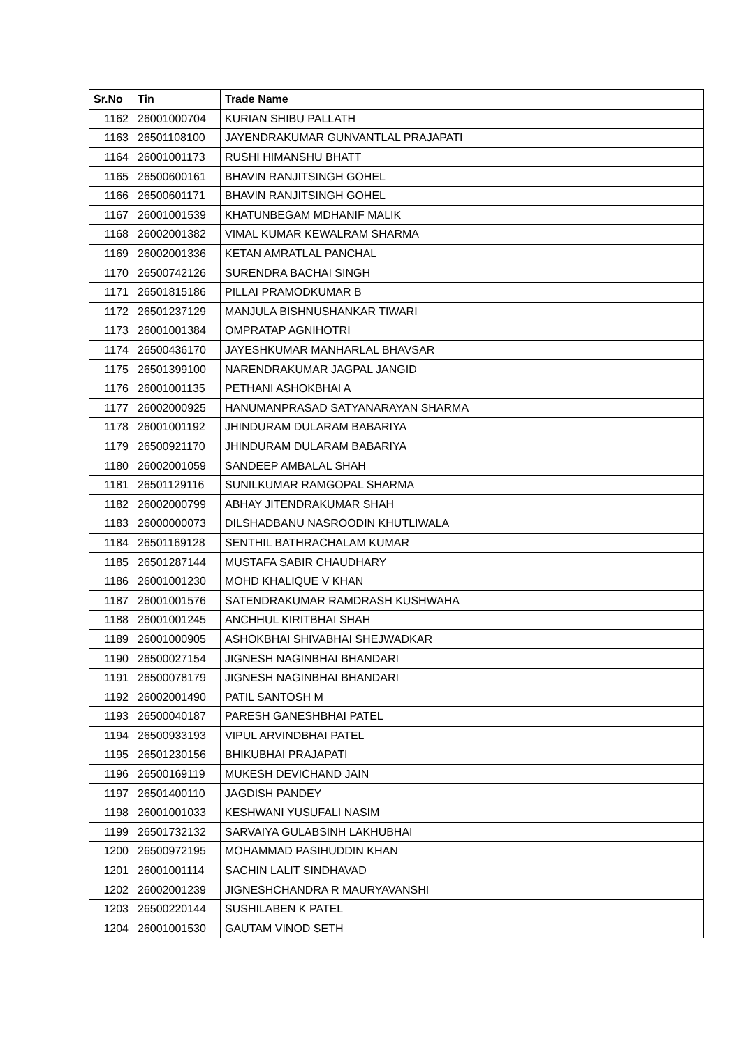| Sr.No | Tin | Trade Name |
| --- | --- | --- |
| 1162 | 26001000704 | KURIAN SHIBU PALLATH |
| 1163 | 26501108100 | JAYENDRAKUMAR GUNVANTLAL PRAJAPATI |
| 1164 | 26001001173 | RUSHI HIMANSHU BHATT |
| 1165 | 26500600161 | BHAVIN RANJITSINGH GOHEL |
| 1166 | 26500601171 | BHAVIN RANJITSINGH GOHEL |
| 1167 | 26001001539 | KHATUNBEGAM MDHANIF MALIK |
| 1168 | 26002001382 | VIMAL KUMAR KEWALRAM SHARMA |
| 1169 | 26002001336 | KETAN AMRATLAL PANCHAL |
| 1170 | 26500742126 | SURENDRA BACHAI SINGH |
| 1171 | 26501815186 | PILLAI PRAMODKUMAR B |
| 1172 | 26501237129 | MANJULA BISHNUSHANKAR TIWARI |
| 1173 | 26001001384 | OMPRATAP AGNIHOTRI |
| 1174 | 26500436170 | JAYESHKUMAR MANHARLAL BHAVSAR |
| 1175 | 26501399100 | NARENDRAKUMAR JAGPAL JANGID |
| 1176 | 26001001135 | PETHANI ASHOKBHAI A |
| 1177 | 26002000925 | HANUMANPRASAD SATYANARAYAN SHARMA |
| 1178 | 26001001192 | JHINDURAM DULARAM BABARIYA |
| 1179 | 26500921170 | JHINDURAM DULARAM BABARIYA |
| 1180 | 26002001059 | SANDEEP AMBALAL SHAH |
| 1181 | 26501129116 | SUNILKUMAR RAMGOPAL SHARMA |
| 1182 | 26002000799 | ABHAY JITENDRAKUMAR SHAH |
| 1183 | 26000000073 | DILSHADBANU NASROODIN KHUTLIWALA |
| 1184 | 26501169128 | SENTHIL BATHRACHALAM KUMAR |
| 1185 | 26501287144 | MUSTAFA SABIR CHAUDHARY |
| 1186 | 26001001230 | MOHD KHALIQUE V KHAN |
| 1187 | 26001001576 | SATENDRAKUMAR RAMDRASH KUSHWAHA |
| 1188 | 26001001245 | ANCHHUL KIRITBHAI SHAH |
| 1189 | 26001000905 | ASHOKBHAI SHIVABHAI SHEJWADKAR |
| 1190 | 26500027154 | JIGNESH NAGINBHAI BHANDARI |
| 1191 | 26500078179 | JIGNESH NAGINBHAI BHANDARI |
| 1192 | 26002001490 | PATIL SANTOSH M |
| 1193 | 26500040187 | PARESH GANESHBHAI PATEL |
| 1194 | 26500933193 | VIPUL ARVINDBHAI PATEL |
| 1195 | 26501230156 | BHIKUBHAI PRAJAPATI |
| 1196 | 26500169119 | MUKESH DEVICHAND JAIN |
| 1197 | 26501400110 | JAGDISH PANDEY |
| 1198 | 26001001033 | KESHWANI YUSUFALI NASIM |
| 1199 | 26501732132 | SARVAIYA GULABSINH LAKHUBHAI |
| 1200 | 26500972195 | MOHAMMAD PASIHUDDIN KHAN |
| 1201 | 26001001114 | SACHIN LALIT SINDHAVAD |
| 1202 | 26002001239 | JIGNESHCHANDRA R MAURYAVANSHI |
| 1203 | 26500220144 | SUSHILABEN K PATEL |
| 1204 | 26001001530 | GAUTAM VINOD SETH |